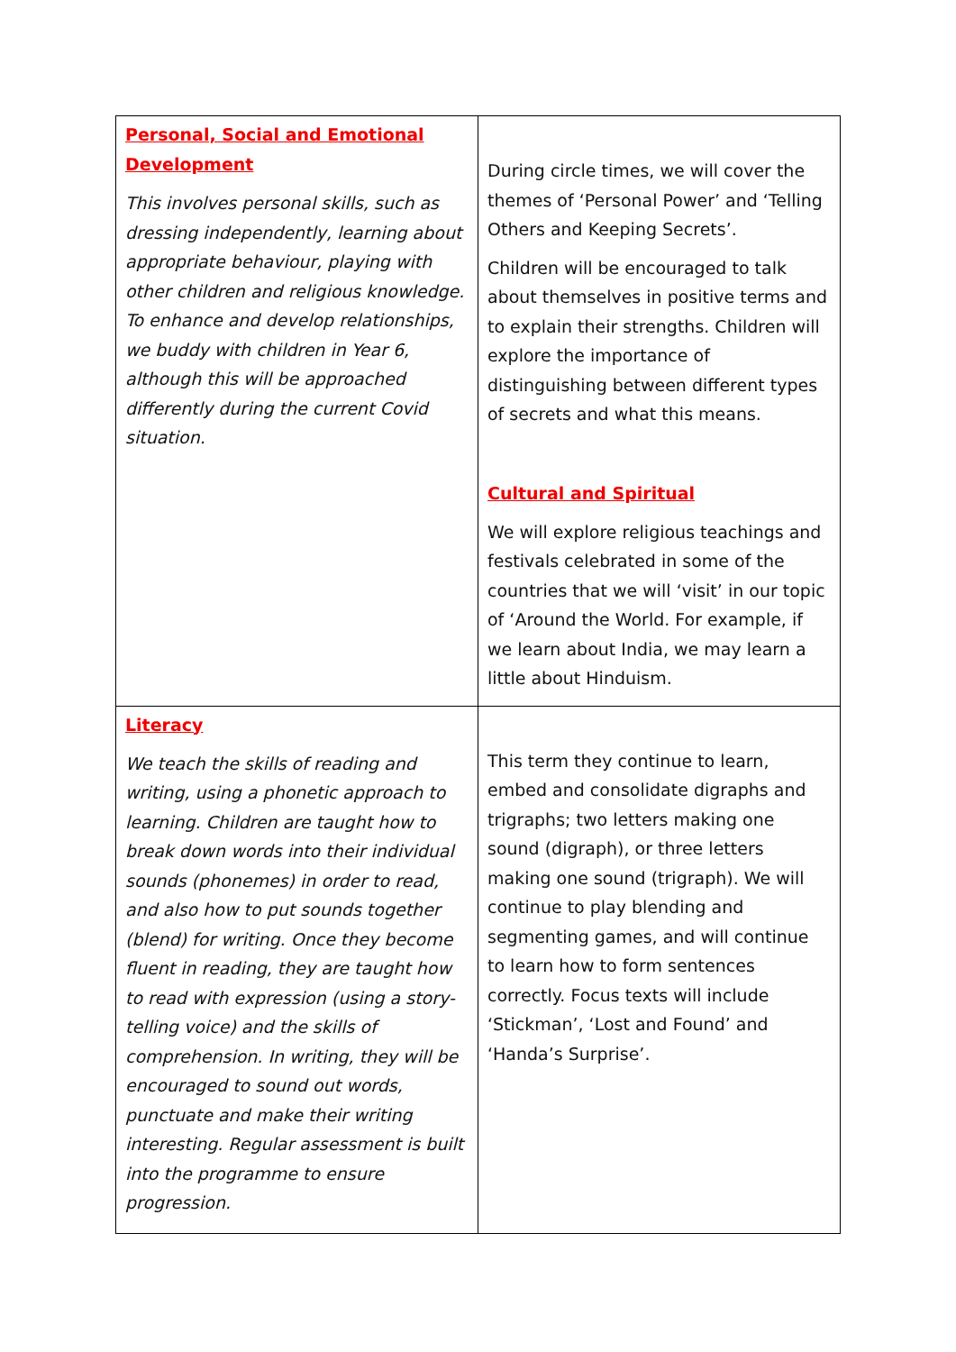| Personal, Social and Emotional Development This involves personal skills, such as dressing independently, learning about appropriate behaviour, playing with other children and religious knowledge. To enhance and develop relationships, we buddy with children in Year 6, although this will be approached differently during the current Covid situation. | During circle times, we will cover the themes of ‘Personal Power’ and ‘Telling Others and Keeping Secrets’. Children will be encouraged to talk about themselves in positive terms and to explain their strengths. Children will explore the importance of distinguishing between different types of secrets and what this means. Cultural and Spiritual We will explore religious teachings and festivals celebrated in some of the countries that we will ‘visit’ in our topic of ‘Around the World. For example, if we learn about India, we may learn a little about Hinduism. |
| Literacy We teach the skills of reading and writing, using a phonetic approach to learning. Children are taught how to break down words into their individual sounds (phonemes) in order to read, and also how to put sounds together (blend) for writing. Once they become fluent in reading, they are taught how to read with expression (using a story-telling voice) and the skills of comprehension. In writing, they will be encouraged to sound out words, punctuate and make their writing interesting. Regular assessment is built into the programme to ensure progression. | This term they continue to learn, embed and consolidate digraphs and trigraphs; two letters making one sound (digraph), or three letters making one sound (trigraph). We will continue to play blending and segmenting games, and will continue to learn how to form sentences correctly. Focus texts will include ‘Stickman’, ‘Lost and Found’ and ‘Handa’s Surprise’. |